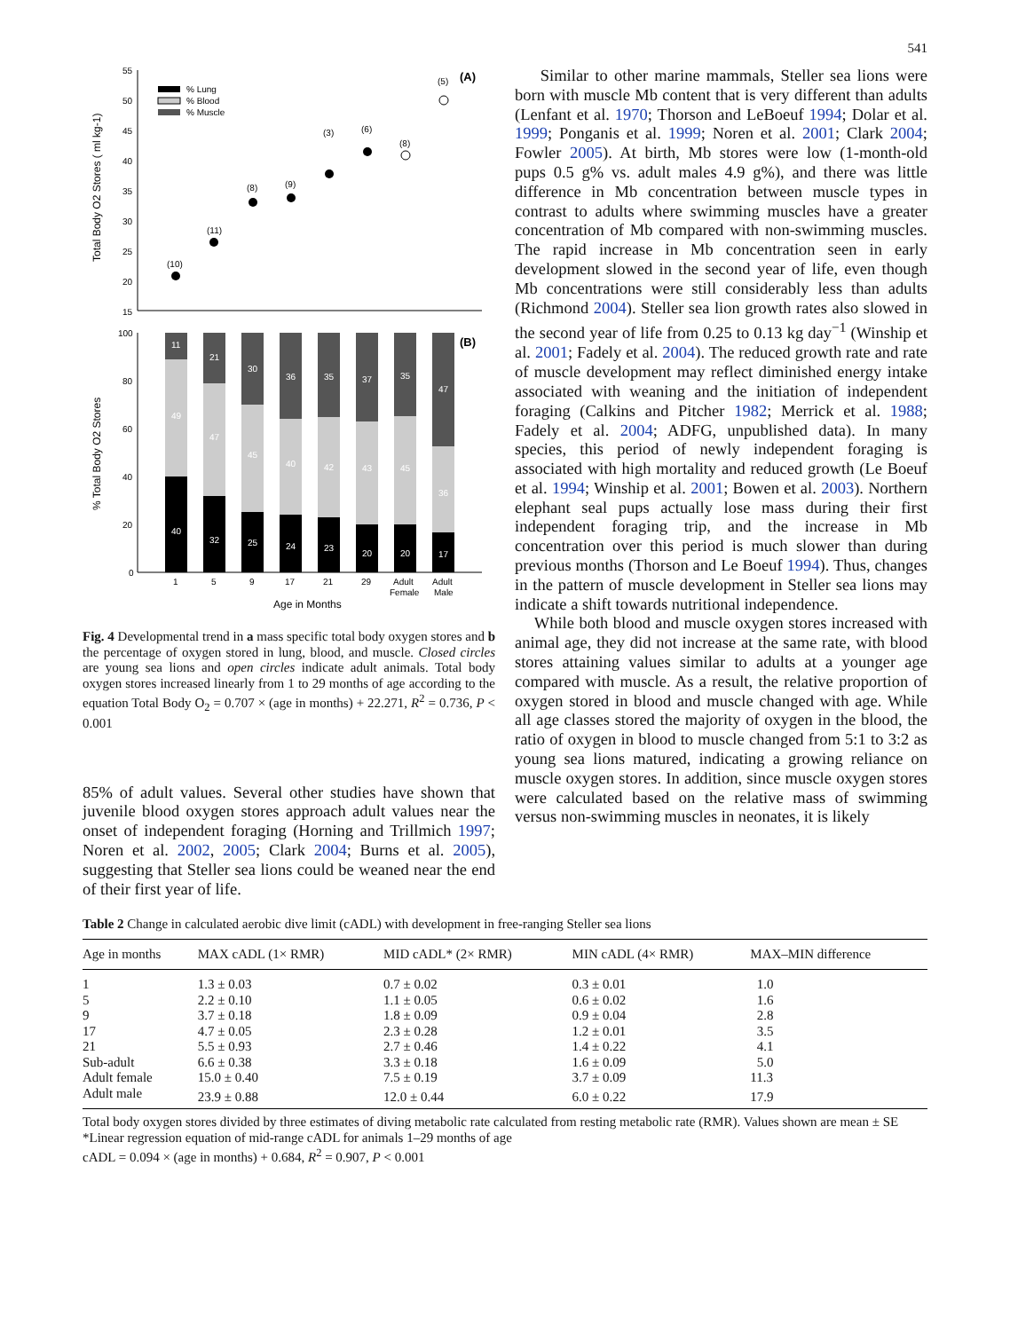541
Total Body O2 Stores ( ml kg-1)
55
50
45
40
35
30
25
20
15
% Lung
% Blood
% Muscle
(A)
(10)
(11)
(8)
(9)
(3)
(6)
(8)
(5)
% Total Body O2 Stores
100
80
60
40
20
0
(B)
11
49
40
21
47
32
30
45
25
36
40
24
35
42
23
37
43
20
35
45
20
47
36
17
1
5
9
17
21
29
Adult
Female
Adult
Male
Age in Months
Fig. 4 Developmental trend in a mass specific total body oxygen stores and b the percentage of oxygen stored in lung, blood, and muscle. Closed circles are young sea lions and open circles indicate adult animals. Total body oxygen stores increased linearly from 1 to 29 months of age according to the equation Total Body O<sub>2</sub> = 0.707 × (age in months) + 22.271, R<sup>2</sup> = 0.736, P < 0.001
85% of adult values. Several other studies have shown that juvenile blood oxygen stores approach adult values near the onset of independent foraging (Horning and Trillmich 1997; Noren et al. 2002, 2005; Clark 2004; Burns et al. 2005), suggesting that Steller sea lions could be weaned near the end of their first year of life.
Similar to other marine mammals, Steller sea lions were born with muscle Mb content that is very different than adults (Lenfant et al. 1970; Thorson and LeBoeuf 1994; Dolar et al. 1999; Ponganis et al. 1999; Noren et al. 2001; Clark 2004; Fowler 2005). At birth, Mb stores were low (1-month-old pups 0.5 g% vs. adult males 4.9 g%), and there was little difference in Mb concentration between muscle types in contrast to adults where swimming muscles have a greater concentration of Mb compared with non-swimming muscles. The rapid increase in Mb concentration seen in early development slowed in the second year of life, even though Mb concentrations were still considerably less than adults (Richmond 2004). Steller sea lion growth rates also slowed in the second year of life from 0.25 to 0.13 kg day<sup>−1</sup> (Winship et al. 2001; Fadely et al. 2004). The reduced growth rate and rate of muscle development may reflect diminished energy intake associated with weaning and the initiation of independent foraging (Calkins and Pitcher 1982; Merrick et al. 1988; Fadely et al. 2004; ADFG, unpublished data). In many species, this period of newly independent foraging is associated with high mortality and reduced growth (Le Boeuf et al. 1994; Winship et al. 2001; Bowen et al. 2003). Northern elephant seal pups actually lose mass during their first independent foraging trip, and the increase in Mb concentration over this period is much slower than during previous months (Thorson and Le Boeuf 1994). Thus, changes in the pattern of muscle development in Steller sea lions may indicate a shift towards nutritional independence.
While both blood and muscle oxygen stores increased with animal age, they did not increase at the same rate, with blood stores attaining values similar to adults at a younger age compared with muscle. As a result, the relative proportion of oxygen stored in blood and muscle changed with age. While all age classes stored the majority of oxygen in the blood, the ratio of oxygen in blood to muscle changed from 5:1 to 3:2 as young sea lions matured, indicating a growing reliance on muscle oxygen stores. In addition, since muscle oxygen stores were calculated based on the relative mass of swimming versus non-swimming muscles in neonates, it is likely
Table 2 Change in calculated aerobic dive limit (cADL) with development in free-ranging Steller sea lions
| Age in months | MAX cADL (1× RMR) | MID cADL* (2× RMR) | MIN cADL (4× RMR) | MAX–MIN difference |
| --- | --- | --- | --- | --- |
| 1 | 1.3 ± 0.03 | 0.7 ± 0.02 | 0.3 ± 0.01 | 1.0 |
| 5 | 2.2 ± 0.10 | 1.1 ± 0.05 | 0.6 ± 0.02 | 1.6 |
| 9 | 3.7 ± 0.18 | 1.8 ± 0.09 | 0.9 ± 0.04 | 2.8 |
| 17 | 4.7 ± 0.05 | 2.3 ± 0.28 | 1.2 ± 0.01 | 3.5 |
| 21 | 5.5 ± 0.93 | 2.7 ± 0.46 | 1.4 ± 0.22 | 4.1 |
| Sub-adult | 6.6 ± 0.38 | 3.3 ± 0.18 | 1.6 ± 0.09 | 5.0 |
| Adult female | 15.0 ± 0.40 | 7.5 ± 0.19 | 3.7 ± 0.09 | 11.3 |
| Adult male | 23.9 ± 0.88 | 12.0 ± 0.44 | 6.0 ± 0.22 | 17.9 |
Total body oxygen stores divided by three estimates of diving metabolic rate calculated from resting metabolic rate (RMR). Values shown are mean ± SE
*Linear regression equation of mid-range cADL for animals 1–29 months of age
cADL = 0.094 × (age in months) + 0.684, R<sup>2</sup> = 0.907, P < 0.001